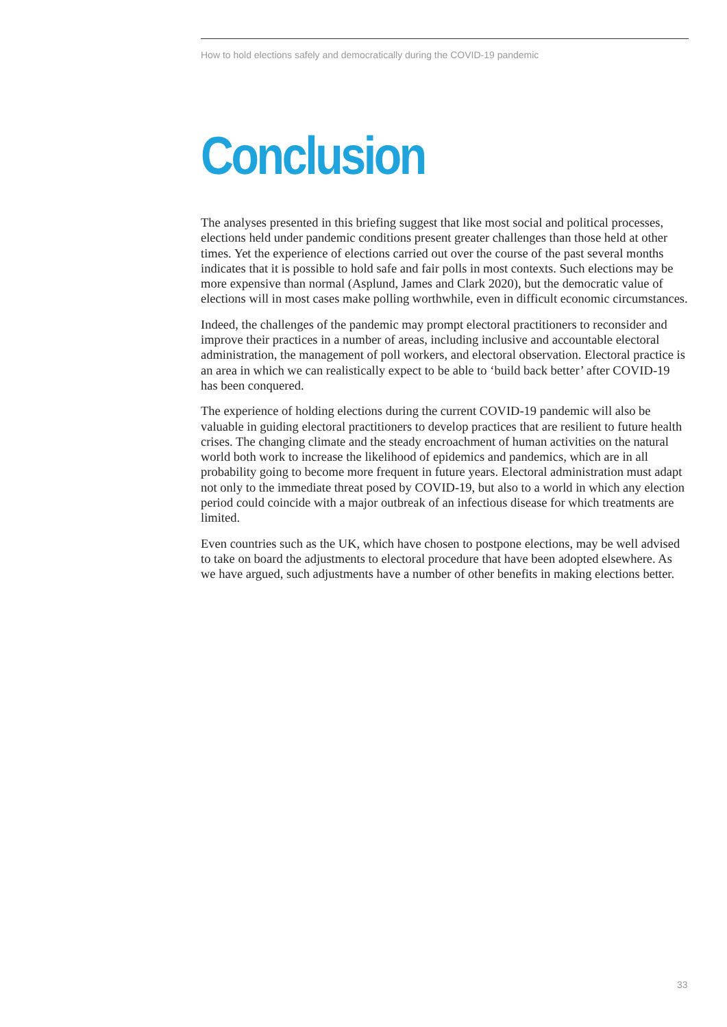How to hold elections safely and democratically during the COVID-19 pandemic
Conclusion
The analyses presented in this briefing suggest that like most social and political processes, elections held under pandemic conditions present greater challenges than those held at other times. Yet the experience of elections carried out over the course of the past several months indicates that it is possible to hold safe and fair polls in most contexts. Such elections may be more expensive than normal (Asplund, James and Clark 2020), but the democratic value of elections will in most cases make polling worthwhile, even in difficult economic circumstances.
Indeed, the challenges of the pandemic may prompt electoral practitioners to reconsider and improve their practices in a number of areas, including inclusive and accountable electoral administration, the management of poll workers, and electoral observation. Electoral practice is an area in which we can realistically expect to be able to ‘build back better’ after COVID-19 has been conquered.
The experience of holding elections during the current COVID-19 pandemic will also be valuable in guiding electoral practitioners to develop practices that are resilient to future health crises. The changing climate and the steady encroachment of human activities on the natural world both work to increase the likelihood of epidemics and pandemics, which are in all probability going to become more frequent in future years. Electoral administration must adapt not only to the immediate threat posed by COVID-19, but also to a world in which any election period could coincide with a major outbreak of an infectious disease for which treatments are limited.
Even countries such as the UK, which have chosen to postpone elections, may be well advised to take on board the adjustments to electoral procedure that have been adopted elsewhere. As we have argued, such adjustments have a number of other benefits in making elections better.
33